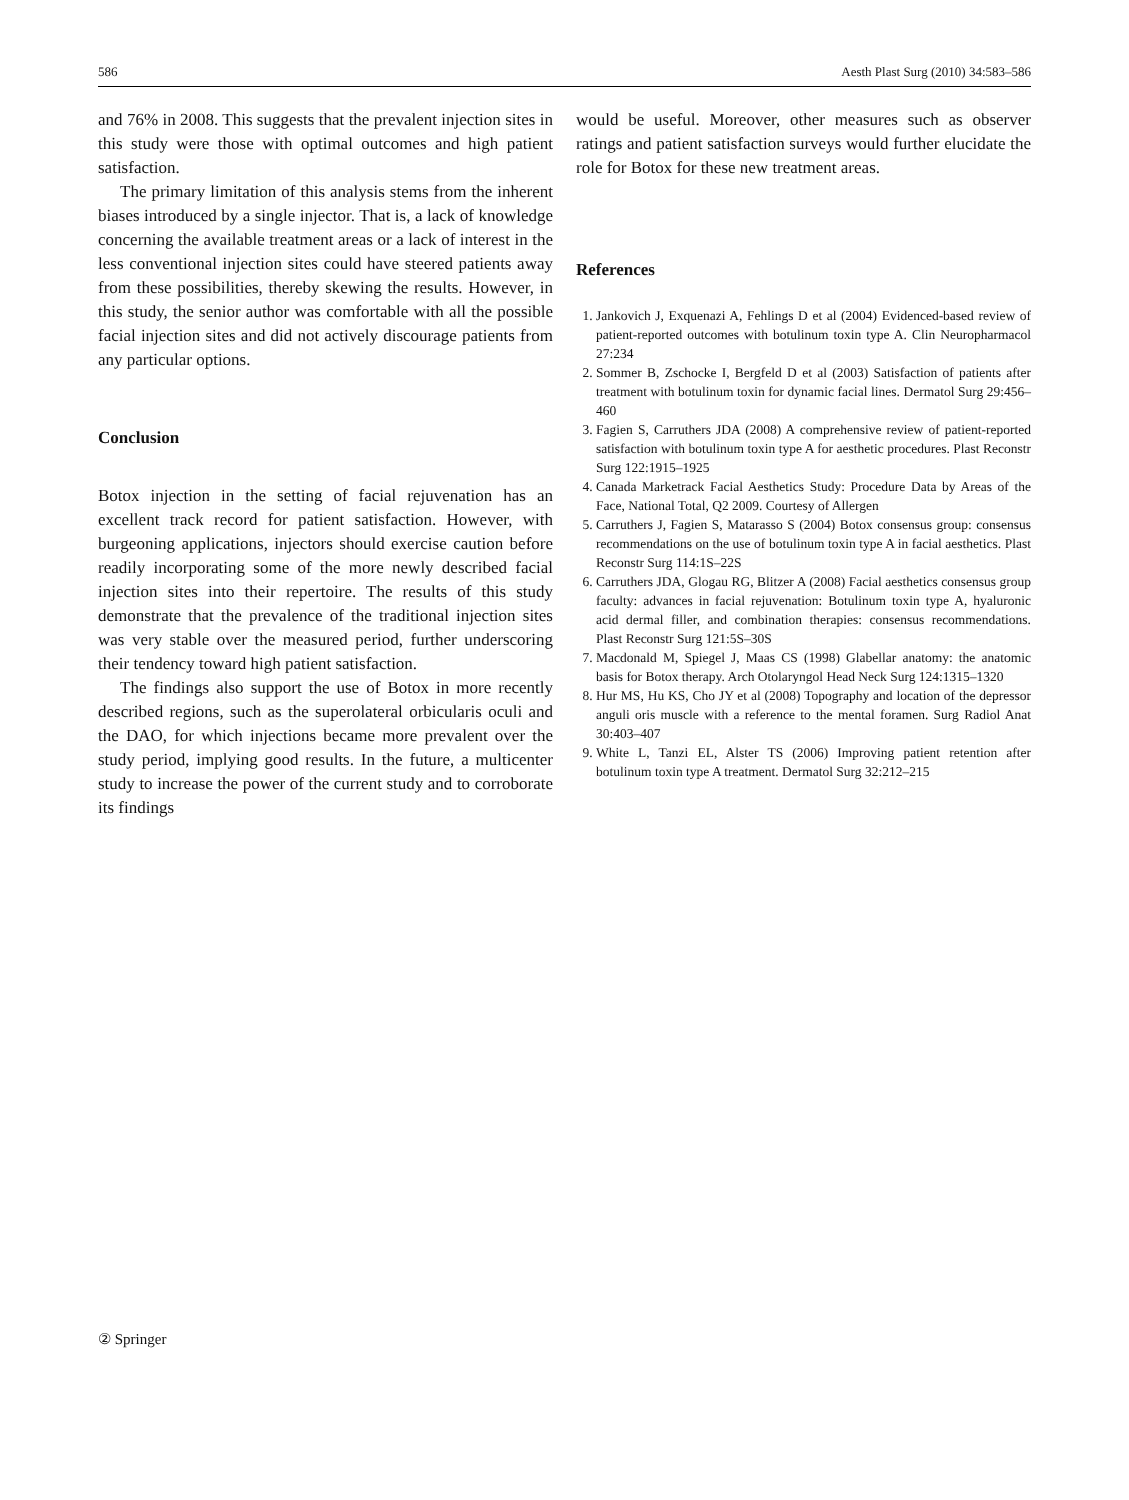586 Aesth Plast Surg (2010) 34:583–586
and 76% in 2008. This suggests that the prevalent injection sites in this study were those with optimal outcomes and high patient satisfaction.
The primary limitation of this analysis stems from the inherent biases introduced by a single injector. That is, a lack of knowledge concerning the available treatment areas or a lack of interest in the less conventional injection sites could have steered patients away from these possibilities, thereby skewing the results. However, in this study, the senior author was comfortable with all the possible facial injection sites and did not actively discourage patients from any particular options.
Conclusion
Botox injection in the setting of facial rejuvenation has an excellent track record for patient satisfaction. However, with burgeoning applications, injectors should exercise caution before readily incorporating some of the more newly described facial injection sites into their repertoire. The results of this study demonstrate that the prevalence of the traditional injection sites was very stable over the measured period, further underscoring their tendency toward high patient satisfaction.
The findings also support the use of Botox in more recently described regions, such as the superolateral orbicularis oculi and the DAO, for which injections became more prevalent over the study period, implying good results. In the future, a multicenter study to increase the power of the current study and to corroborate its findings
would be useful. Moreover, other measures such as observer ratings and patient satisfaction surveys would further elucidate the role for Botox for these new treatment areas.
References
1. Jankovich J, Exquenazi A, Fehlings D et al (2004) Evidenced-based review of patient-reported outcomes with botulinum toxin type A. Clin Neuropharmacol 27:234
2. Sommer B, Zschocke I, Bergfeld D et al (2003) Satisfaction of patients after treatment with botulinum toxin for dynamic facial lines. Dermatol Surg 29:456–460
3. Fagien S, Carruthers JDA (2008) A comprehensive review of patient-reported satisfaction with botulinum toxin type A for aesthetic procedures. Plast Reconstr Surg 122:1915–1925
4. Canada Marketrack Facial Aesthetics Study: Procedure Data by Areas of the Face, National Total, Q2 2009. Courtesy of Allergen
5. Carruthers J, Fagien S, Matarasso S (2004) Botox consensus group: consensus recommendations on the use of botulinum toxin type A in facial aesthetics. Plast Reconstr Surg 114:1S–22S
6. Carruthers JDA, Glogau RG, Blitzer A (2008) Facial aesthetics consensus group faculty: advances in facial rejuvenation: Botulinum toxin type A, hyaluronic acid dermal filler, and combination therapies: consensus recommendations. Plast Reconstr Surg 121:5S–30S
7. Macdonald M, Spiegel J, Maas CS (1998) Glabellar anatomy: the anatomic basis for Botox therapy. Arch Otolaryngol Head Neck Surg 124:1315–1320
8. Hur MS, Hu KS, Cho JY et al (2008) Topography and location of the depressor anguli oris muscle with a reference to the mental foramen. Surg Radiol Anat 30:403–407
9. White L, Tanzi EL, Alster TS (2006) Improving patient retention after botulinum toxin type A treatment. Dermatol Surg 32:212–215
② Springer